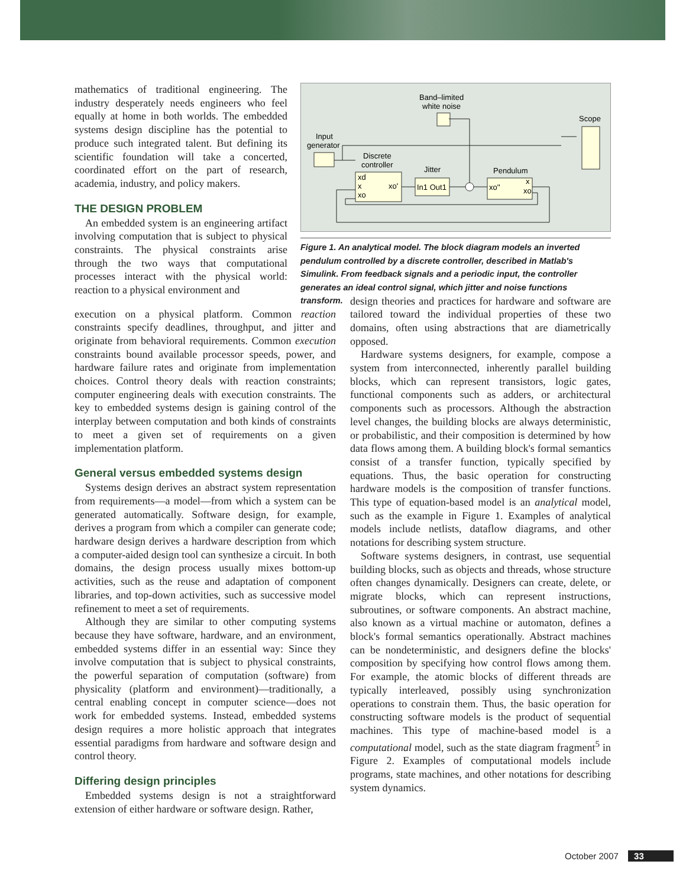mathematics of traditional engineering. The industry desperately needs engineers who feel equally at home in both worlds. The embedded systems design discipline has the potential to produce such integrated talent. But defining its scientific foundation will take a concerted, coordinated effort on the part of research, academia, industry, and policy makers.
THE DESIGN PROBLEM
An embedded system is an engineering artifact involving computation that is subject to physical constraints. The physical constraints arise through the two ways that computational processes interact with the physical world: reaction to a physical environment and
Band–limited
white noise
Scope
Input
generator
Discrete
controller
xd
x
xo'
xo
Jitter
In1 Out1
Pendulum
xo''
x
xo
Figure 1. An analytical model. The block diagram models an inverted pendulum controlled by a discrete controller, described in Matlab's Simulink. From feedback signals and a periodic input, the controller generates an ideal control signal, which jitter and noise functions transform.
execution on a physical platform. Common reaction constraints specify deadlines, throughput, and jitter and originate from behavioral requirements. Common execution constraints bound available processor speeds, power, and hardware failure rates and originate from implementation choices. Control theory deals with reaction constraints; computer engineering deals with execution constraints. The key to embedded systems design is gaining control of the interplay between computation and both kinds of constraints to meet a given set of requirements on a given implementation platform.
General versus embedded systems design
Systems design derives an abstract system representation from requirements—a model—from which a system can be generated automatically. Software design, for example, derives a program from which a compiler can generate code; hardware design derives a hardware description from which a computer-aided design tool can synthesize a circuit. In both domains, the design process usually mixes bottom-up activities, such as the reuse and adaptation of component libraries, and top-down activities, such as successive model refinement to meet a set of requirements.
Although they are similar to other computing systems because they have software, hardware, and an environment, embedded systems differ in an essential way: Since they involve computation that is subject to physical constraints, the powerful separation of computation (software) from physicality (platform and environment)—traditionally, a central enabling concept in computer science—does not work for embedded systems. Instead, embedded systems design requires a more holistic approach that integrates essential paradigms from hardware and software design and control theory.
Differing design principles
Embedded systems design is not a straightforward extension of either hardware or software design. Rather,
design theories and practices for hardware and software are tailored toward the individual properties of these two domains, often using abstractions that are diametrically opposed.
Hardware systems designers, for example, compose a system from interconnected, inherently parallel building blocks, which can represent transistors, logic gates, functional components such as adders, or architectural components such as processors. Although the abstraction level changes, the building blocks are always deterministic, or probabilistic, and their composition is determined by how data flows among them. A building block's formal semantics consist of a transfer function, typically specified by equations. Thus, the basic operation for constructing hardware models is the composition of transfer functions. This type of equation-based model is an analytical model, such as the example in Figure 1. Examples of analytical models include netlists, dataflow diagrams, and other notations for describing system structure.
Software systems designers, in contrast, use sequential building blocks, such as objects and threads, whose structure often changes dynamically. Designers can create, delete, or migrate blocks, which can represent instructions, subroutines, or software components. An abstract machine, also known as a virtual machine or automaton, defines a block's formal semantics operationally. Abstract machines can be nondeterministic, and designers define the blocks' composition by specifying how control flows among them. For example, the atomic blocks of different threads are typically interleaved, possibly using synchronization operations to constrain them. Thus, the basic operation for constructing software models is the product of sequential machines. This type of machine-based model is a computational model, such as the state diagram fragment<sup>5</sup> in Figure 2. Examples of computational models include programs, state machines, and other notations for describing system dynamics.
October 2007 33